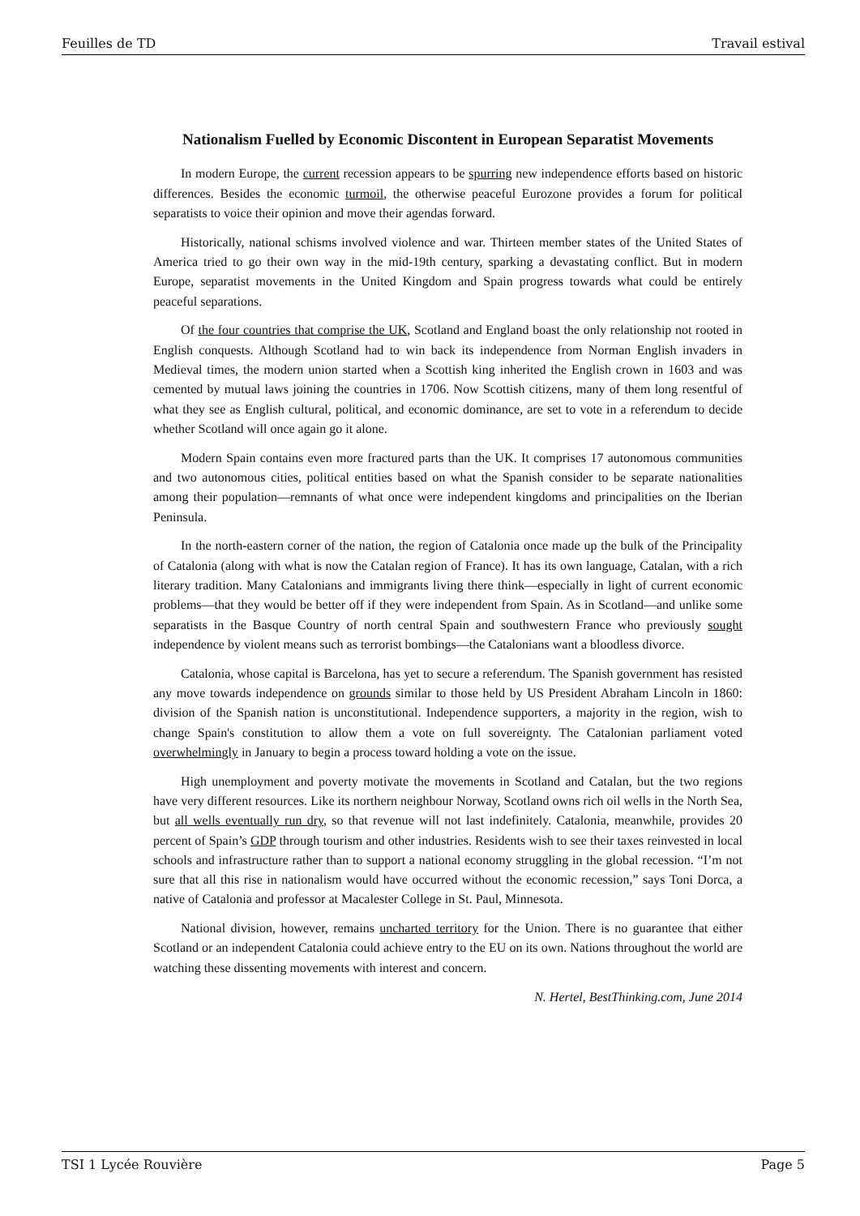Feuilles de TD Travail estival
Nationalism Fuelled by Economic Discontent in European Separatist Movements
In modern Europe, the current recession appears to be spurring new independence efforts based on historic differences. Besides the economic turmoil, the otherwise peaceful Eurozone provides a forum for political separatists to voice their opinion and move their agendas forward.
Historically, national schisms involved violence and war. Thirteen member states of the United States of America tried to go their own way in the mid-19th century, sparking a devastating conflict. But in modern Europe, separatist movements in the United Kingdom and Spain progress towards what could be entirely peaceful separations.
Of the four countries that comprise the UK, Scotland and England boast the only relationship not rooted in English conquests. Although Scotland had to win back its independence from Norman English invaders in Medieval times, the modern union started when a Scottish king inherited the English crown in 1603 and was cemented by mutual laws joining the countries in 1706. Now Scottish citizens, many of them long resentful of what they see as English cultural, political, and economic dominance, are set to vote in a referendum to decide whether Scotland will once again go it alone.
Modern Spain contains even more fractured parts than the UK. It comprises 17 autonomous communities and two autonomous cities, political entities based on what the Spanish consider to be separate nationalities among their population—remnants of what once were independent kingdoms and principalities on the Iberian Peninsula.
In the north-eastern corner of the nation, the region of Catalonia once made up the bulk of the Principality of Catalonia (along with what is now the Catalan region of France). It has its own language, Catalan, with a rich literary tradition. Many Catalonians and immigrants living there think—especially in light of current economic problems—that they would be better off if they were independent from Spain. As in Scotland—and unlike some separatists in the Basque Country of north central Spain and southwestern France who previously sought independence by violent means such as terrorist bombings—the Catalonians want a bloodless divorce.
Catalonia, whose capital is Barcelona, has yet to secure a referendum. The Spanish government has resisted any move towards independence on grounds similar to those held by US President Abraham Lincoln in 1860: division of the Spanish nation is unconstitutional. Independence supporters, a majority in the region, wish to change Spain's constitution to allow them a vote on full sovereignty. The Catalonian parliament voted overwhelmingly in January to begin a process toward holding a vote on the issue.
High unemployment and poverty motivate the movements in Scotland and Catalan, but the two regions have very different resources. Like its northern neighbour Norway, Scotland owns rich oil wells in the North Sea, but all wells eventually run dry, so that revenue will not last indefinitely. Catalonia, meanwhile, provides 20 percent of Spain’s GDP through tourism and other industries. Residents wish to see their taxes reinvested in local schools and infrastructure rather than to support a national economy struggling in the global recession. “I’m not sure that all this rise in nationalism would have occurred without the economic recession,” says Toni Dorca, a native of Catalonia and professor at Macalester College in St. Paul, Minnesota.
National division, however, remains uncharted territory for the Union. There is no guarantee that either Scotland or an independent Catalonia could achieve entry to the EU on its own. Nations throughout the world are watching these dissenting movements with interest and concern.
N. Hertel, BestThinking.com, June 2014
TSI 1 Lycée Rouvière Page 5